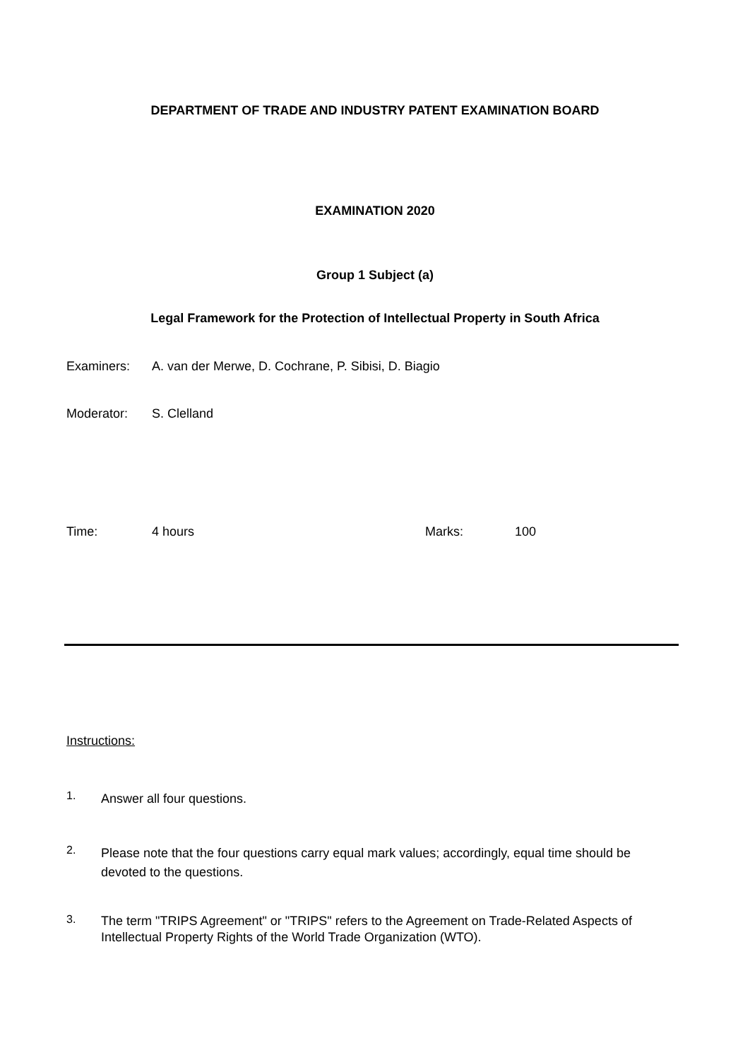DEPARTMENT OF TRADE AND INDUSTRY PATENT EXAMINATION BOARD
EXAMINATION 2020
Group 1 Subject (a)
Legal Framework for the Protection of Intellectual Property in South Africa
Examiners: A. van der Merwe, D. Cochrane, P. Sibisi, D. Biagio
Moderator: S. Clelland
Time: 4 hours Marks: 100
Instructions:
1.
Answer all four questions.
2.
Please note that the four questions carry equal mark values; accordingly, equal time should be devoted to the questions.
3.
The term "TRIPS Agreement" or "TRIPS" refers to the Agreement on Trade-Related Aspects of Intellectual Property Rights of the World Trade Organization (WTO).